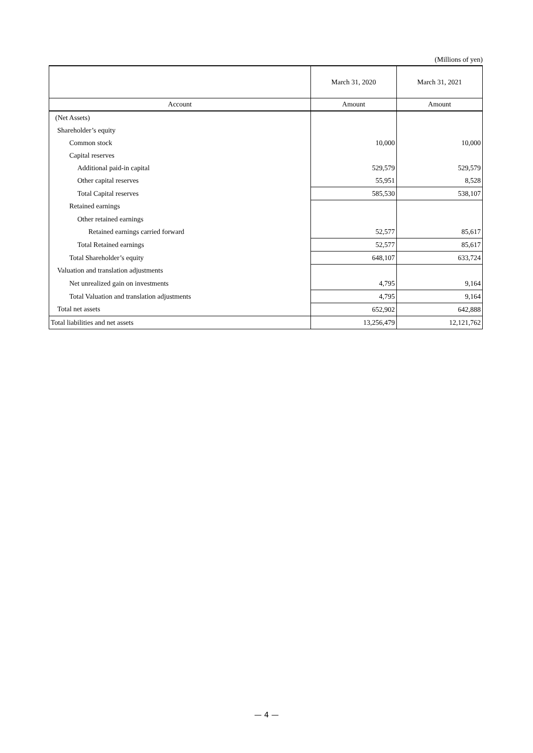(Millions of yen)
| | March 31, 2020 | March 31, 2021 |
| --- | --- | --- |
| Account | Amount | Amount |
| (Net Assets) | | |
| Shareholder’s equity | | |
| Common stock | 10,000 | 10,000 |
| Capital reserves | | |
| Additional paid-in capital | 529,579 | 529,579 |
| Other capital reserves | 55,951 | 8,528 |
| Total Capital reserves | 585,530 | 538,107 |
| Retained earnings | | |
| Other retained earnings | | |
| Retained earnings carried forward | 52,577 | 85,617 |
| Total Retained earnings | 52,577 | 85,617 |
| Total Shareholder’s equity | 648,107 | 633,724 |
| Valuation and translation adjustments | | |
| Net unrealized gain on investments | 4,795 | 9,164 |
| Total Valuation and translation adjustments | 4,795 | 9,164 |
| Total net assets | 652,902 | 642,888 |
| Total liabilities and net assets | 13,256,479 | 12,121,762 |
— 4 —